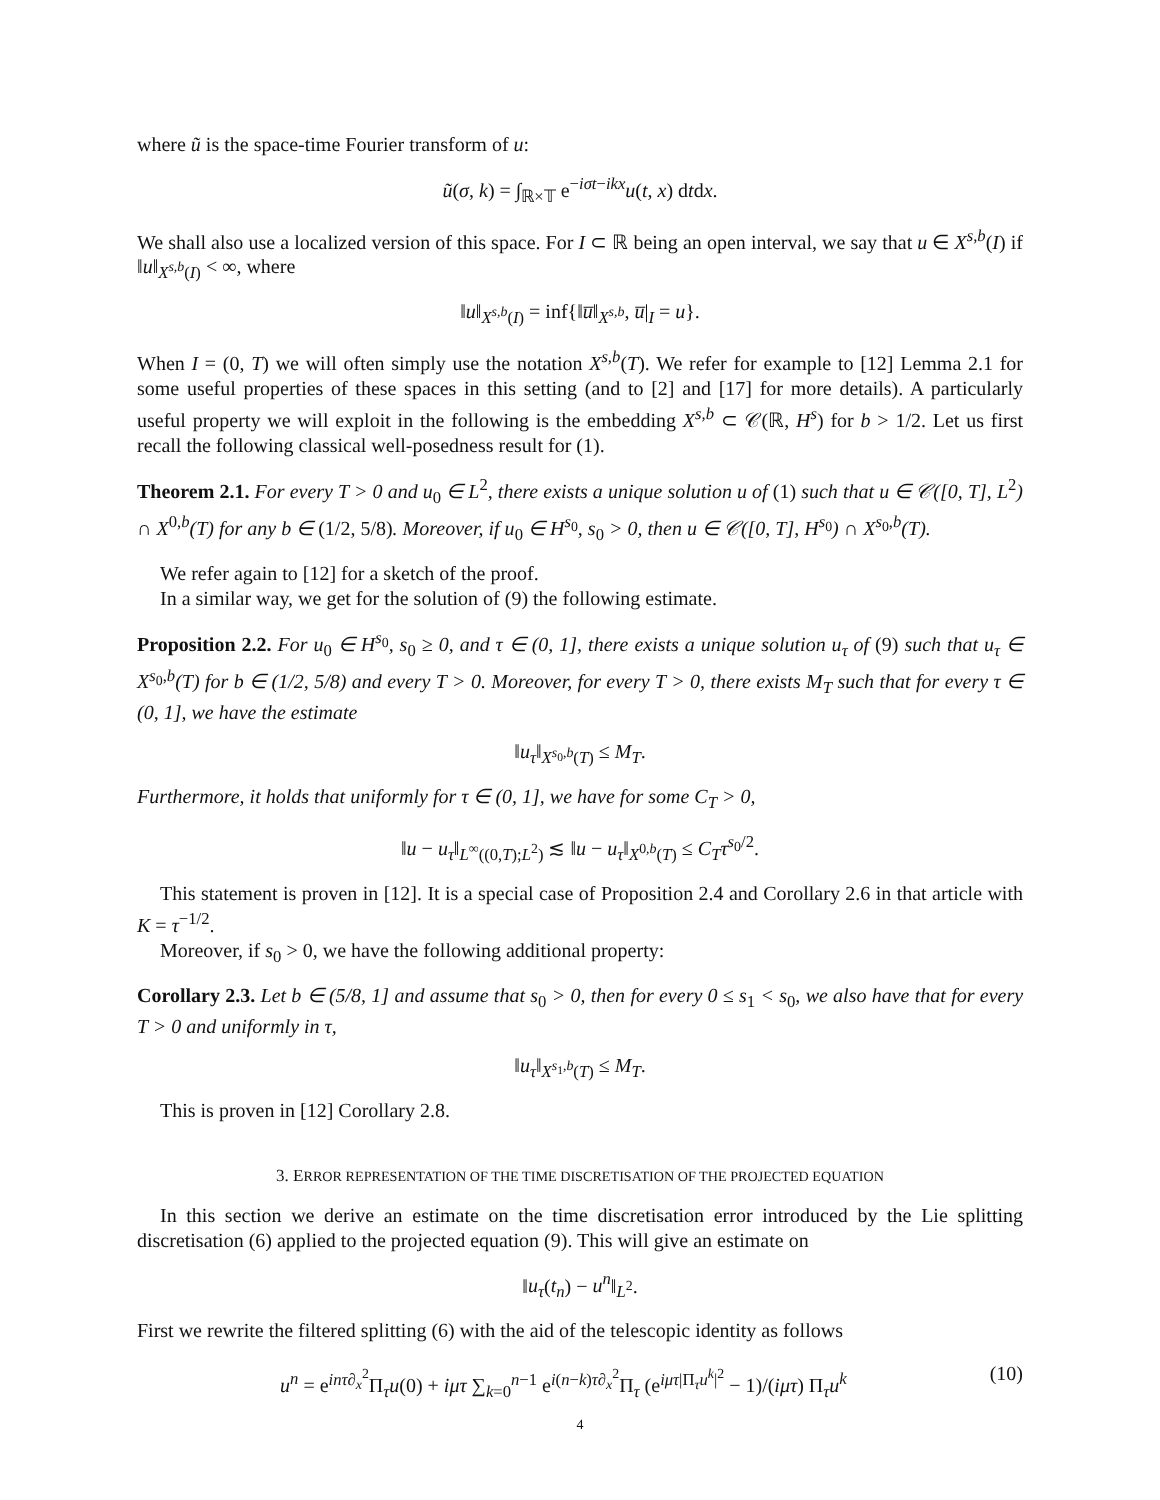where ũ is the space-time Fourier transform of u:
ũ(σ, k) = ∫<sub>ℝ×𝕋</sub> e<sup>−iσt−ikx</sup>u(t, x) dtdx.
We shall also use a localized version of this space. For I ⊂ ℝ being an open interval, we say that u ∈ X<sup>s,b</sup>(I) if ‖u‖<sub>X<sup>s,b</sup>(I)</sub> < ∞, where
‖u‖<sub>X<sup>s,b</sup>(I)</sub> = inf{‖u̅‖<sub>X<sup>s,b</sup></sub>, u̅|<sub>I</sub> = u}.
When I = (0, T) we will often simply use the notation X<sup>s,b</sup>(T). We refer for example to [12] Lemma 2.1 for some useful properties of these spaces in this setting (and to [2] and [17] for more details). A particularly useful property we will exploit in the following is the embedding X<sup>s,b</sup> ⊂ 𝒞(ℝ, H<sup>s</sup>) for b > 1/2. Let us first recall the following classical well-posedness result for (1).
Theorem 2.1. For every T > 0 and u<sub>0</sub> ∈ L<sup>2</sup>, there exists a unique solution u of (1) such that u ∈ 𝒞([0, T], L<sup>2</sup>) ∩ X<sup>0,b</sup>(T) for any b ∈ (1/2, 5/8). Moreover, if u<sub>0</sub> ∈ H<sup>s<sub>0</sub></sup>, s<sub>0</sub> > 0, then u ∈ 𝒞([0, T], H<sup>s<sub>0</sub></sup>) ∩ X<sup>s<sub>0</sub>,b</sup>(T).
We refer again to [12] for a sketch of the proof.
In a similar way, we get for the solution of (9) the following estimate.
Proposition 2.2. For u<sub>0</sub> ∈ H<sup>s<sub>0</sub></sup>, s<sub>0</sub> ≥ 0, and τ ∈ (0, 1], there exists a unique solution u<sub>τ</sub> of (9) such that u<sub>τ</sub> ∈ X<sup>s<sub>0</sub>,b</sup>(T) for b ∈ (1/2, 5/8) and every T > 0. Moreover, for every T > 0, there exists M<sub>T</sub> such that for every τ ∈ (0, 1], we have the estimate
‖u<sub>τ</sub>‖<sub>X<sup>s<sub>0</sub>,b</sup>(T)</sub> ≤ M<sub>T</sub>.
Furthermore, it holds that uniformly for τ ∈ (0, 1], we have for some C<sub>T</sub> > 0,
‖u − u<sub>τ</sub>‖<sub>L<sup>∞</sup>((0,T);L<sup>2</sup>)</sub> ≲ ‖u − u<sub>τ</sub>‖<sub>X<sup>0,b</sup>(T)</sub> ≤ C<sub>T</sub>τ<sup>s<sub>0</sub>/2</sup>.
This statement is proven in [12]. It is a special case of Proposition 2.4 and Corollary 2.6 in that article with K = τ<sup>−1/2</sup>.
Moreover, if s<sub>0</sub> > 0, we have the following additional property:
Corollary 2.3. Let b ∈ (5/8, 1] and assume that s<sub>0</sub> > 0, then for every 0 ≤ s<sub>1</sub> < s<sub>0</sub>, we also have that for every T > 0 and uniformly in τ,
‖u<sub>τ</sub>‖<sub>X<sup>s<sub>1</sub>,b</sup>(T)</sub> ≤ M<sub>T</sub>.
This is proven in [12] Corollary 2.8.
3. ERROR REPRESENTATION OF THE TIME DISCRETISATION OF THE PROJECTED EQUATION
In this section we derive an estimate on the time discretisation error introduced by the Lie splitting discretisation (6) applied to the projected equation (9). This will give an estimate on
‖u<sub>τ</sub>(t<sub>n</sub>) − u<sup>n</sup>‖<sub>L<sup>2</sup></sub>.
First we rewrite the filtered splitting (6) with the aid of the telescopic identity as follows
u<sup>n</sup> = e<sup>inτ∂<sub>x</sub><sup>2</sup></sup>Π<sub>τ</sub>u(0) + iμτ ∑<sub>k=0</sub><sup>n−1</sup> e<sup>i(n−k)τ∂<sub>x</sub><sup>2</sup></sup>Π<sub>τ</sub> (e<sup>iμτ|Π<sub>τ</sub>u<sup>k</sup>|<sup>2</sup></sup> − 1)/(iμτ) Π<sub>τ</sub>u<sup>k</sup> (10)
4